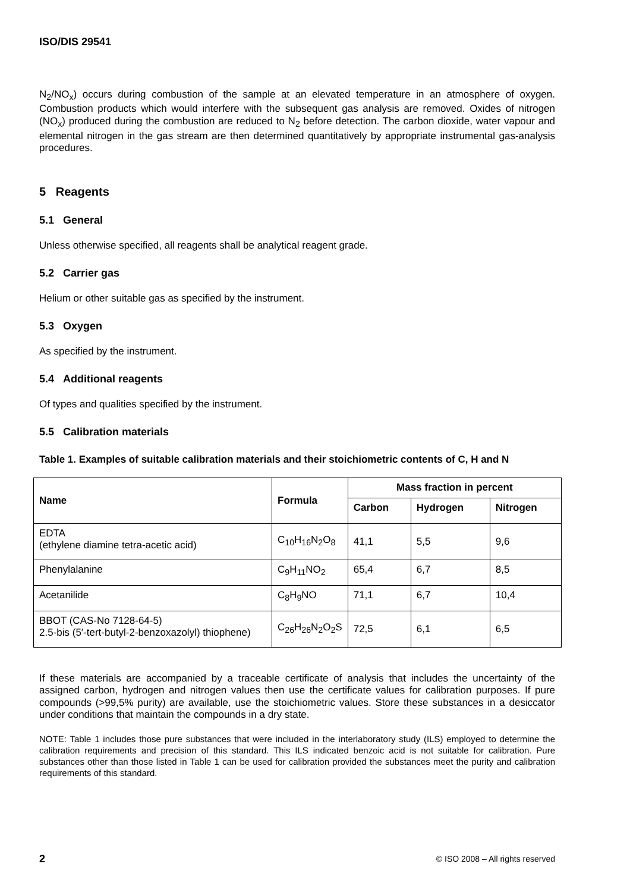ISO/DIS 29541
N<sub>2</sub>/NO<sub>x</sub>) occurs during combustion of the sample at an elevated temperature in an atmosphere of oxygen. Combustion products which would interfere with the subsequent gas analysis are removed. Oxides of nitrogen (NO<sub>x</sub>) produced during the combustion are reduced to N<sub>2</sub> before detection. The carbon dioxide, water vapour and elemental nitrogen in the gas stream are then determined quantitatively by appropriate instrumental gas-analysis procedures.
5 Reagents
5.1 General
Unless otherwise specified, all reagents shall be analytical reagent grade.
5.2 Carrier gas
Helium or other suitable gas as specified by the instrument.
5.3 Oxygen
As specified by the instrument.
5.4 Additional reagents
Of types and qualities specified by the instrument.
5.5 Calibration materials
Table 1. Examples of suitable calibration materials and their stoichiometric contents of C, H and N
| Name | Formula | Mass fraction in percent | | |
| --- | --- | --- | --- | --- |
| | | Carbon | Hydrogen | Nitrogen |
| EDTA (ethylene diamine tetra-acetic acid) | C<sub>10</sub>H<sub>16</sub>N<sub>2</sub>O<sub>8</sub> | 41,1 | 5,5 | 9,6 |
| Phenylalanine | C<sub>9</sub>H<sub>11</sub>NO<sub>2</sub> | 65,4 | 6,7 | 8,5 |
| Acetanilide | C<sub>8</sub>H<sub>9</sub>NO | 71,1 | 6,7 | 10,4 |
| BBOT (CAS-No 7128-64-5) 2.5-bis (5′-tert-butyl-2-benzoxazolyl) thiophene) | C<sub>26</sub>H<sub>26</sub>N<sub>2</sub>O<sub>2</sub>S | 72,5 | 6,1 | 6,5 |
If these materials are accompanied by a traceable certificate of analysis that includes the uncertainty of the assigned carbon, hydrogen and nitrogen values then use the certificate values for calibration purposes. If pure compounds (>99,5% purity) are available, use the stoichiometric values. Store these substances in a desiccator under conditions that maintain the compounds in a dry state.
NOTE: Table 1 includes those pure substances that were included in the interlaboratory study (ILS) employed to determine the calibration requirements and precision of this standard. This ILS indicated benzoic acid is not suitable for calibration. Pure substances other than those listed in Table 1 can be used for calibration provided the substances meet the purity and calibration requirements of this standard.
2 © ISO 2008 – All rights reserved